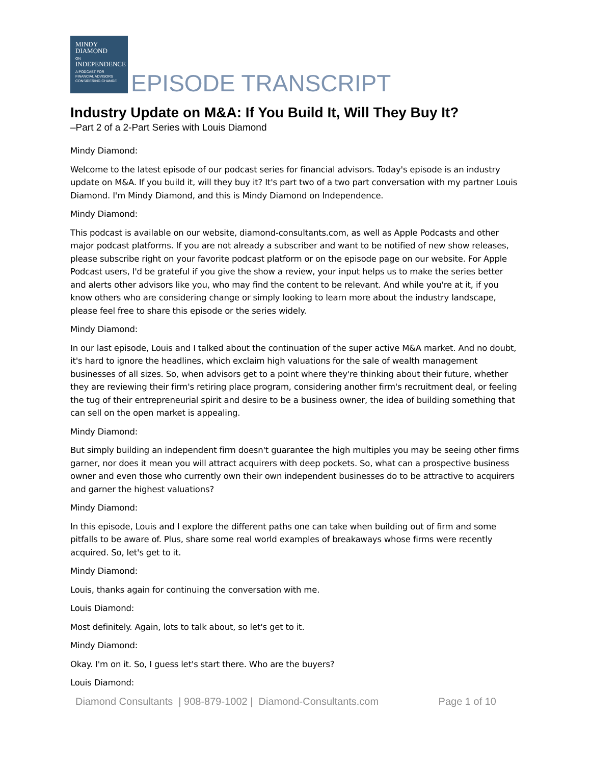MINDY
DIAMOND
ON
INDEPENDENCE
A PODCAST FOR
FINANCIAL ADVISORS
CONSIDERING CHANGE
EPISODE TRANSCRIPT
Industry Update on M&A: If You Build It, Will They Buy It?
–Part 2 of a 2-Part Series with Louis Diamond
Mindy Diamond:
Welcome to the latest episode of our podcast series for financial advisors. Today's episode is an industry update on M&A. If you build it, will they buy it? It's part two of a two part conversation with my partner Louis Diamond. I'm Mindy Diamond, and this is Mindy Diamond on Independence.
Mindy Diamond:
This podcast is available on our website, diamond-consultants.com, as well as Apple Podcasts and other major podcast platforms. If you are not already a subscriber and want to be notified of new show releases, please subscribe right on your favorite podcast platform or on the episode page on our website. For Apple Podcast users, I'd be grateful if you give the show a review, your input helps us to make the series better and alerts other advisors like you, who may find the content to be relevant. And while you're at it, if you know others who are considering change or simply looking to learn more about the industry landscape, please feel free to share this episode or the series widely.
Mindy Diamond:
In our last episode, Louis and I talked about the continuation of the super active M&A market. And no doubt, it's hard to ignore the headlines, which exclaim high valuations for the sale of wealth management businesses of all sizes. So, when advisors get to a point where they're thinking about their future, whether they are reviewing their firm's retiring place program, considering another firm's recruitment deal, or feeling the tug of their entrepreneurial spirit and desire to be a business owner, the idea of building something that can sell on the open market is appealing.
Mindy Diamond:
But simply building an independent firm doesn't guarantee the high multiples you may be seeing other firms garner, nor does it mean you will attract acquirers with deep pockets. So, what can a prospective business owner and even those who currently own their own independent businesses do to be attractive to acquirers and garner the highest valuations?
Mindy Diamond:
In this episode, Louis and I explore the different paths one can take when building out of firm and some pitfalls to be aware of. Plus, share some real world examples of breakaways whose firms were recently acquired. So, let's get to it.
Mindy Diamond:
Louis, thanks again for continuing the conversation with me.
Louis Diamond:
Most definitely. Again, lots to talk about, so let's get to it.
Mindy Diamond:
Okay. I'm on it. So, I guess let's start there. Who are the buyers?
Louis Diamond:
Diamond Consultants | 908-879-1002 | Diamond-Consultants.com Page 1 of 10